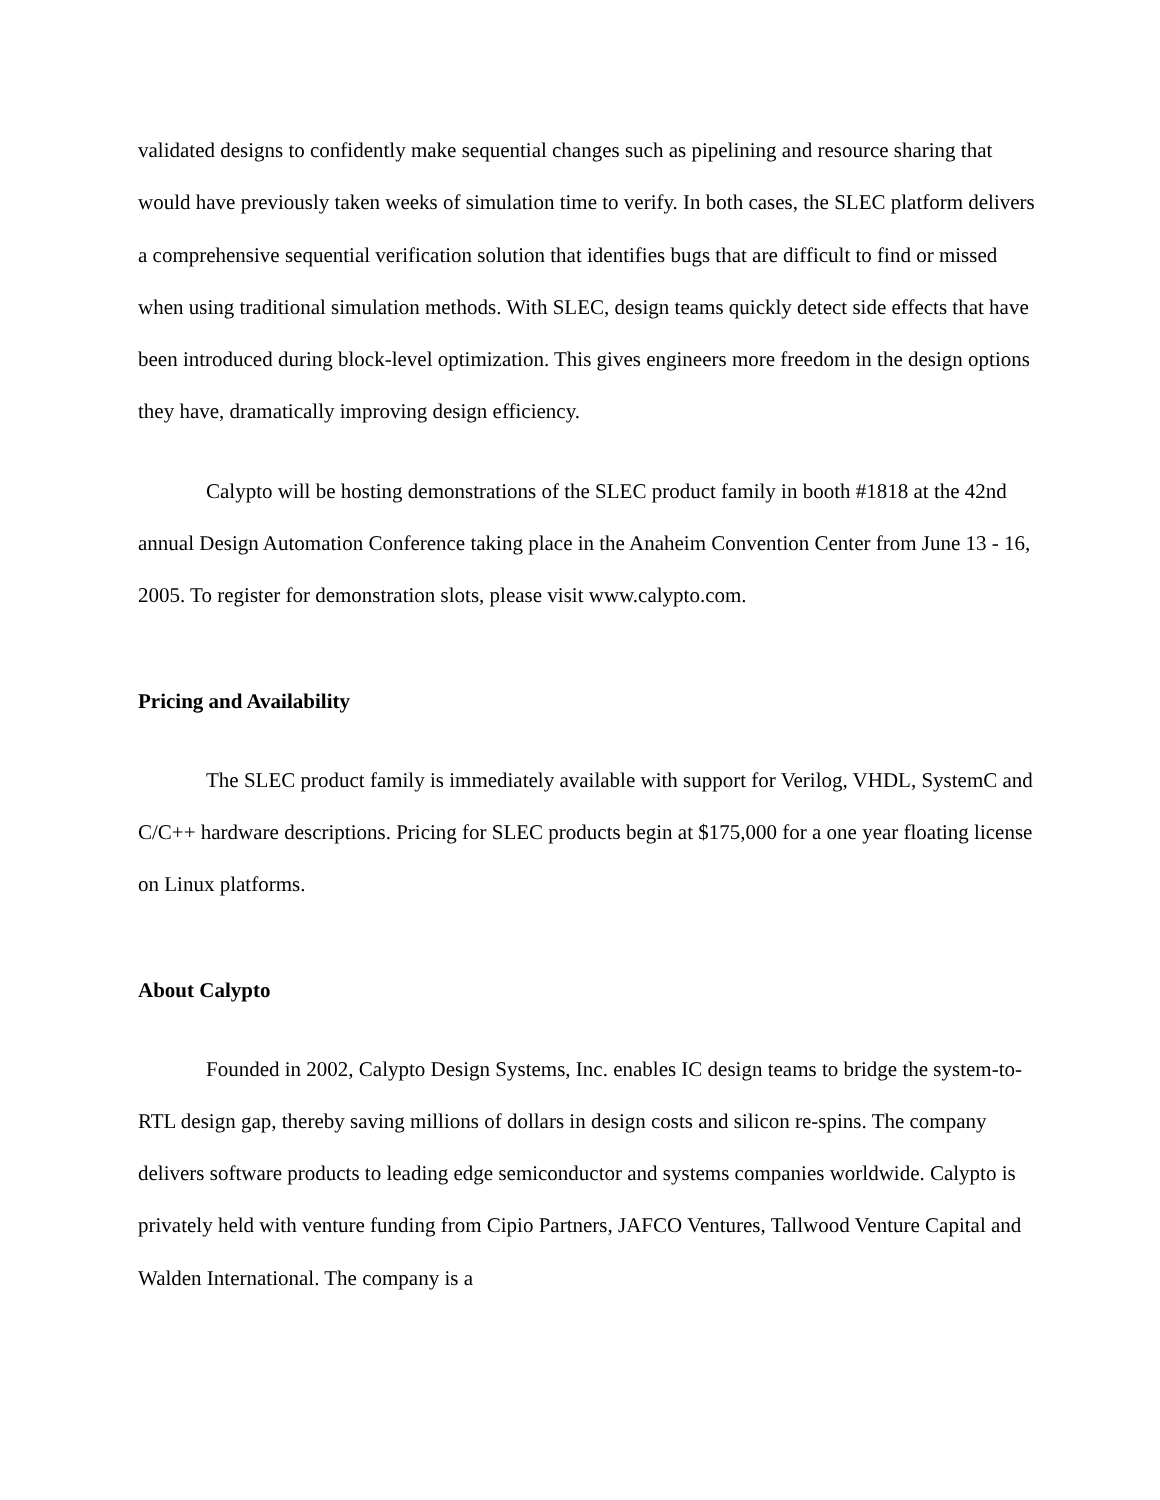validated designs to confidently make sequential changes such as pipelining and resource sharing that would have previously taken weeks of simulation time to verify. In both cases, the SLEC platform delivers a comprehensive sequential verification solution that identifies bugs that are difficult to find or missed when using traditional simulation methods. With SLEC, design teams quickly detect side effects that have been introduced during block-level optimization. This gives engineers more freedom in the design options they have, dramatically improving design efficiency.
Calypto will be hosting demonstrations of the SLEC product family in booth #1818 at the 42nd annual Design Automation Conference taking place in the Anaheim Convention Center from June 13 - 16, 2005. To register for demonstration slots, please visit www.calypto.com.
Pricing and Availability
The SLEC product family is immediately available with support for Verilog, VHDL, SystemC and C/C++ hardware descriptions. Pricing for SLEC products begin at $175,000 for a one year floating license on Linux platforms.
About Calypto
Founded in 2002, Calypto Design Systems, Inc. enables IC design teams to bridge the system-to-RTL design gap, thereby saving millions of dollars in design costs and silicon re-spins. The company delivers software products to leading edge semiconductor and systems companies worldwide. Calypto is privately held with venture funding from Cipio Partners, JAFCO Ventures, Tallwood Venture Capital and Walden International. The company is a